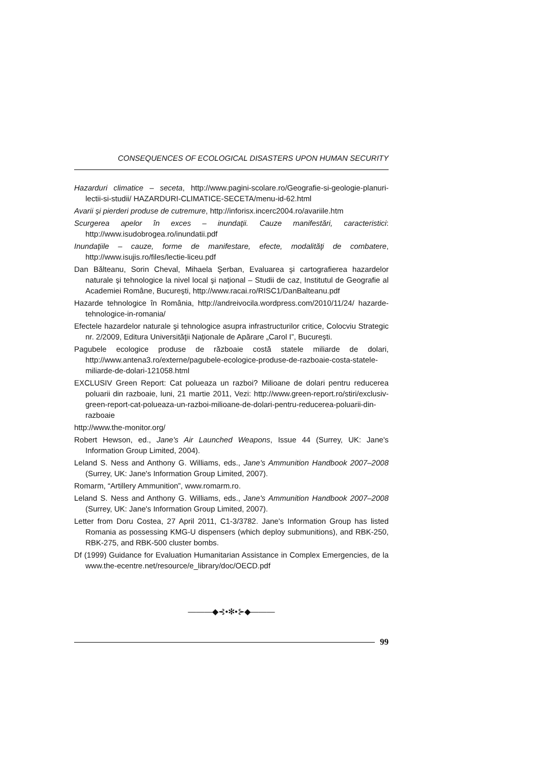CONSEQUENCES OF ECOLOGICAL DISASTERS UPON HUMAN SECURITY
Hazarduri climatice – seceta, http://www.pagini-scolare.ro/Geografie-si-geologie-planuri-lectii-si-studii/ HAZARDURI-CLIMATICE-SECETA/menu-id-62.html
Avarii şi pierderi produse de cutremure, http://inforisx.incerc2004.ro/avariile.htm
Scurgerea apelor în exces – inundaţii. Cauze manifestări, caracteristici: http://www.isudobrogea.ro/inundatii.pdf
Inundaţiile – cauze, forme de manifestare, efecte, modalităţi de combatere, http://www.isujis.ro/files/lectie-liceu.pdf
Dan Bălteanu, Sorin Cheval, Mihaela Şerban, Evaluarea şi cartografierea hazardelor naturale şi tehnologice la nivel local şi naţional – Studii de caz, Institutul de Geografie al Academiei Române, Bucureşti, http://www.racai.ro/RISC1/DanBalteanu.pdf
Hazarde tehnologice în România, http://andreivocila.wordpress.com/2010/11/24/ hazarde-tehnologice-in-romania/
Efectele hazardelor naturale şi tehnologice asupra infrastructurilor critice, Colocviu Strategic nr. 2/2009, Editura Universităţii Naţionale de Apărare „Carol I”, Bucureşti.
Pagubele ecologice produse de războaie costă statele miliarde de dolari, http://www.antena3.ro/externe/pagubele-ecologice-produse-de-razboaie-costa-statele-miliarde-de-dolari-121058.html
EXCLUSIV Green Report: Cat polueaza un razboi? Milioane de dolari pentru reducerea poluarii din razboaie, luni, 21 martie 2011, Vezi: http://www.green-report.ro/stiri/exclusiv-green-report-cat-polueaza-un-razboi-milioane-de-dolari-pentru-reducerea-poluarii-din-razboaie
http://www.the-monitor.org/
Robert Hewson, ed., Jane's Air Launched Weapons, Issue 44 (Surrey, UK: Jane's Information Group Limited, 2004).
Leland S. Ness and Anthony G. Williams, eds., Jane's Ammunition Handbook 2007–2008 (Surrey, UK: Jane's Information Group Limited, 2007).
Romarm, “Artillery Ammunition”, www.romarm.ro.
Leland S. Ness and Anthony G. Williams, eds., Jane's Ammunition Handbook 2007–2008 (Surrey, UK: Jane's Information Group Limited, 2007).
Letter from Doru Costea, 27 April 2011, C1-3/3782. Jane's Information Group has listed Romania as possessing KMG-U dispensers (which deploy submunitions), and RBK-250, RBK-275, and RBK-500 cluster bombs.
Df (1999) Guidance for Evaluation Humanitarian Assistance in Complex Emergencies, de la www.the-ecentre.net/resource/e_library/doc/OECD.pdf
———◆⊰•✻•⊱◆———
99